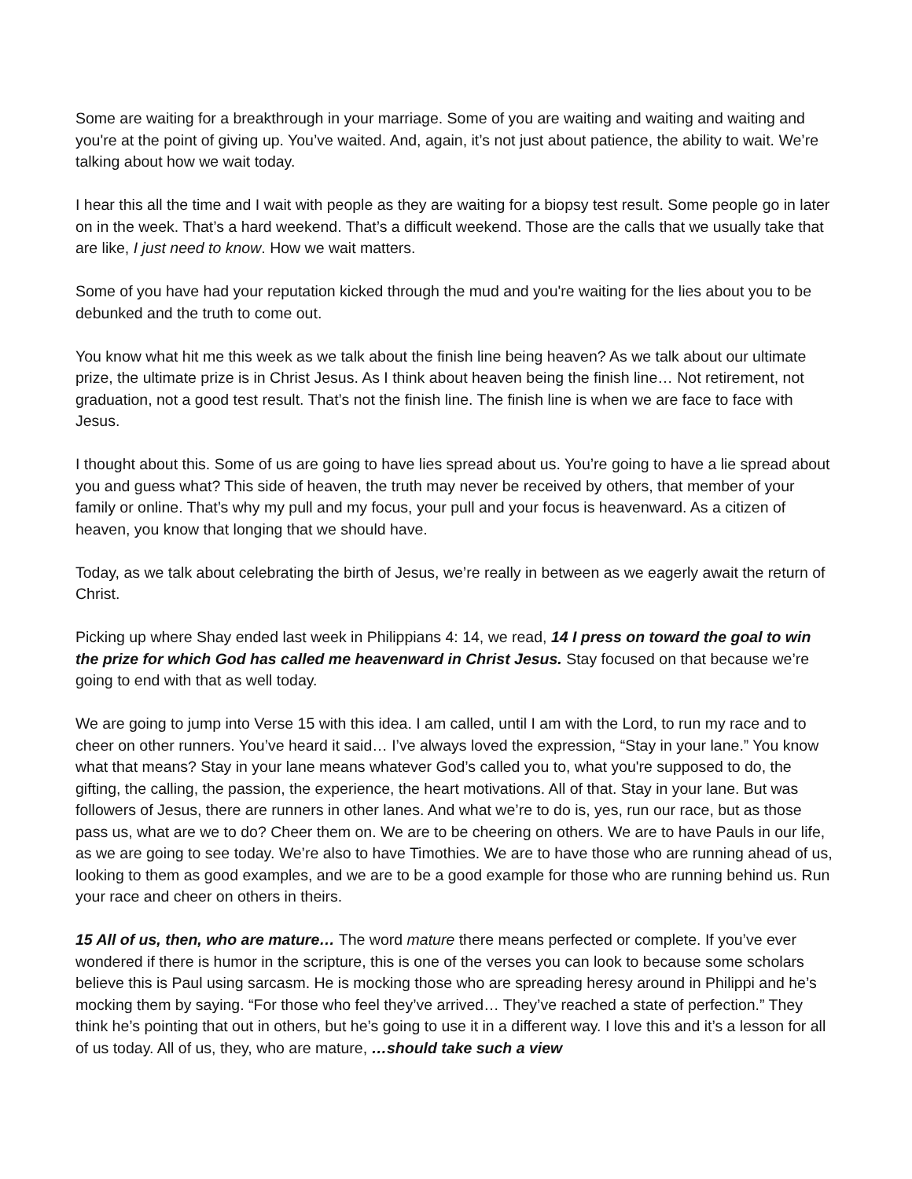Some are waiting for a breakthrough in your marriage. Some of you are waiting and waiting and waiting and you're at the point of giving up. You’ve waited. And, again, it’s not just about patience, the ability to wait. We’re talking about how we wait today.
I hear this all the time and I wait with people as they are waiting for a biopsy test result. Some people go in later on in the week. That’s a hard weekend. That’s a difficult weekend. Those are the calls that we usually take that are like, I just need to know. How we wait matters.
Some of you have had your reputation kicked through the mud and you're waiting for the lies about you to be debunked and the truth to come out.
You know what hit me this week as we talk about the finish line being heaven? As we talk about our ultimate prize, the ultimate prize is in Christ Jesus. As I think about heaven being the finish line… Not retirement, not graduation, not a good test result. That’s not the finish line. The finish line is when we are face to face with Jesus.
I thought about this. Some of us are going to have lies spread about us. You’re going to have a lie spread about you and guess what? This side of heaven, the truth may never be received by others, that member of your family or online. That’s why my pull and my focus, your pull and your focus is heavenward. As a citizen of heaven, you know that longing that we should have.
Today, as we talk about celebrating the birth of Jesus, we’re really in between as we eagerly await the return of Christ.
Picking up where Shay ended last week in Philippians 4: 14, we read, 14 I press on toward the goal to win the prize for which God has called me heavenward in Christ Jesus. Stay focused on that because we’re going to end with that as well today.
We are going to jump into Verse 15 with this idea. I am called, until I am with the Lord, to run my race and to cheer on other runners. You’ve heard it said… I’ve always loved the expression, “Stay in your lane.” You know what that means? Stay in your lane means whatever God’s called you to, what you're supposed to do, the gifting, the calling, the passion, the experience, the heart motivations. All of that. Stay in your lane. But was followers of Jesus, there are runners in other lanes. And what we’re to do is, yes, run our race, but as those pass us, what are we to do? Cheer them on. We are to be cheering on others. We are to have Pauls in our life, as we are going to see today. We’re also to have Timothies. We are to have those who are running ahead of us, looking to them as good examples, and we are to be a good example for those who are running behind us. Run your race and cheer on others in theirs.
15 All of us, then, who are mature… The word mature there means perfected or complete. If you’ve ever wondered if there is humor in the scripture, this is one of the verses you can look to because some scholars believe this is Paul using sarcasm. He is mocking those who are spreading heresy around in Philippi and he’s mocking them by saying. “For those who feel they’ve arrived… They’ve reached a state of perfection.” They think he’s pointing that out in others, but he’s going to use it in a different way. I love this and it’s a lesson for all of us today. All of us, they, who are mature, …should take such a view